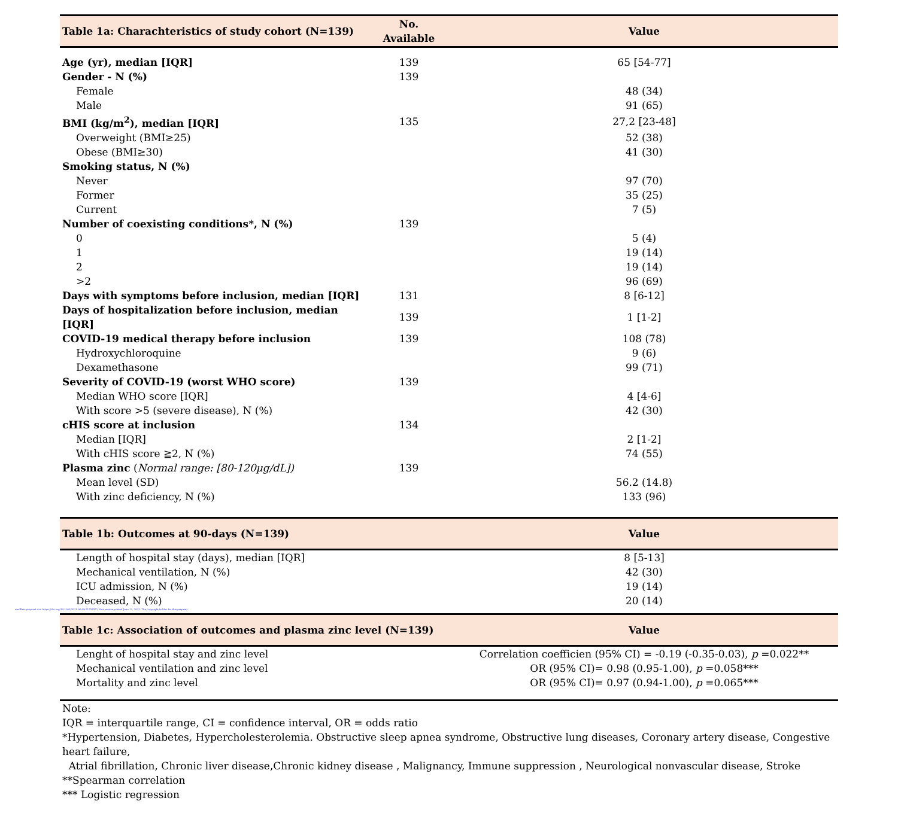| Table 1a: Charachteristics of study cohort (N=139) | No. Available | Value |
| --- | --- | --- |
| Age (yr), median [IQR] | 139 | 65 [54-77] |
| Gender - N (%) | 139 | |
| Female | | 48 (34) |
| Male | | 91 (65) |
| BMI (kg/m<sup>2</sup>), median [IQR] | 135 | 27,2 [23-48] |
| Overweight (BMI≥25) | | 52 (38) |
| Obese (BMI≥30) | | 41 (30) |
| Smoking status, N (%) | | |
| Never | | 97 (70) |
| Former | | 35 (25) |
| Current | | 7 (5) |
| Number of coexisting conditions*, N (%) | 139 | |
| 0 | | 5 (4) |
| 1 | | 19 (14) |
| 2 | | 19 (14) |
| >2 | | 96 (69) |
| Days with symptoms before inclusion, median [IQR] | 131 | 8 [6-12] |
| Days of hospitalization before inclusion, median [IQR] | 139 | 1 [1-2] |
| COVID-19 medical therapy before inclusion | 139 | 108 (78) |
| Hydroxychloroquine | | 9 (6) |
| Dexamethasone | | 99 (71) |
| Severity of COVID-19 (worst WHO score) | 139 | |
| Median WHO score [IQR] | | 4 [4-6] |
| With score >5 (severe disease), N (%) | | 42 (30) |
| cHIS score at inclusion | 134 | |
| Median [IQR] | | 2 [1-2] |
| With cHIS score ≧2, N (%) | | 74 (55) |
| Plasma zinc ( Normal range: [80-120µg/dL]) | 139 | |
| Mean level (SD) | | 56.2 (14.8) |
| With zinc deficiency, N (%) | | 133 (96) |
| Table 1b: Outcomes at 90-days (N=139) | Value |
| --- | --- |
| Length of hospital stay (days), median [IQR] | 8 [5-13] |
| Mechanical ventilation, N (%) | 42 (30) |
| ICU admission, N (%) | 19 (14) |
| Deceased, N (%) | 20 (14) |
medRxiv preprint doi: https://doi.org/10.1101/2021.06.09.21258571; this version posted June 11, 2021. The copyright holder for this preprint
| Table 1c: Association of outcomes and plasma zinc level (N=139) | Value |
| --- | --- |
| Lenght of hospital stay and zinc level | Correlation coefficien (95% CI) = -0.19 (-0.35-0.03), p =0.022** |
| Mechanical ventilation and zinc level | OR (95% CI)= 0.98 (0.95-1.00), p =0.058*** |
| Mortality and zinc level | OR (95% CI)= 0.97 (0.94-1.00), p =0.065*** |
Note:
IQR = interquartile range, CI = confidence interval, OR = odds ratio
*Hypertension, Diabetes, Hypercholesterolemia. Obstructive sleep apnea syndrome, Obstructive lung diseases, Coronary artery disease, Congestive heart failure,
Atrial fibrillation, Chronic liver disease,Chronic kidney disease , Malignancy, Immune suppression , Neurological nonvascular disease, Stroke
**Spearman correlation
*** Logistic regression